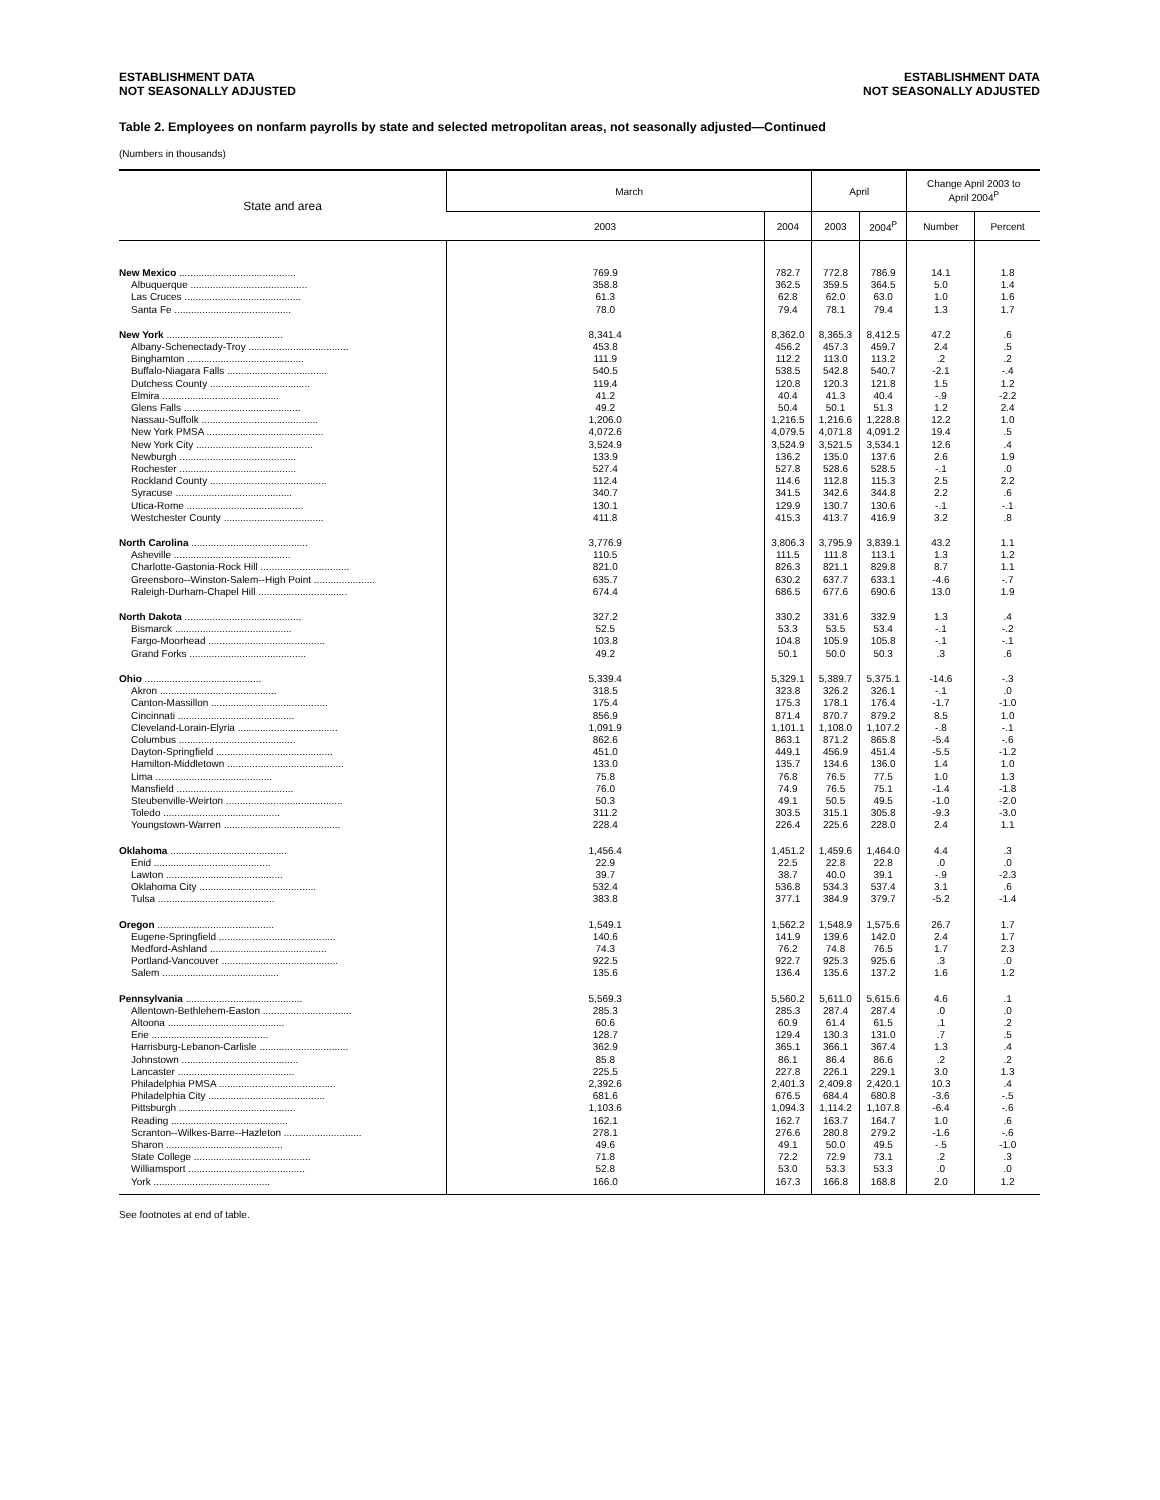ESTABLISHMENT DATA
NOT SEASONALLY ADJUSTED
ESTABLISHMENT DATA
NOT SEASONALLY ADJUSTED
Table 2. Employees on nonfarm payrolls by state and selected metropolitan areas, not seasonally adjusted—Continued
(Numbers in thousands)
| State and area | March | | April | | Change April 2003 to April 2004<sup>P</sup> | |
| --- | --- | --- | --- | --- | --- | --- |
| | 2003 | 2004 | 2003 | 2004<sup>P</sup> | Number | Percent |
| New Mexico .......................................... | 769.9 | 782.7 | 772.8 | 786.9 | 14.1 | 1.8 |
| Albuquerque .......................................... | 358.8 | 362.5 | 359.5 | 364.5 | 5.0 | 1.4 |
| Las Cruces .......................................... | 61.3 | 62.8 | 62.0 | 63.0 | 1.0 | 1.6 |
| Santa Fe .......................................... | 78.0 | 79.4 | 78.1 | 79.4 | 1.3 | 1.7 |
| New York .......................................... | 8,341.4 | 8,362.0 | 8,365.3 | 8,412.5 | 47.2 | .6 |
| Albany-Schenectady-Troy .................................... | 453.8 | 456.2 | 457.3 | 459.7 | 2.4 | .5 |
| Binghamton .......................................... | 111.9 | 112.2 | 113.0 | 113.2 | .2 | .2 |
| Buffalo-Niagara Falls .................................... | 540.5 | 538.5 | 542.8 | 540.7 | -2.1 | -.4 |
| Dutchess County .................................... | 119.4 | 120.8 | 120.3 | 121.8 | 1.5 | 1.2 |
| Elmira .......................................... | 41.2 | 40.4 | 41.3 | 40.4 | -.9 | -2.2 |
| Glens Falls .......................................... | 49.2 | 50.4 | 50.1 | 51.3 | 1.2 | 2.4 |
| Nassau-Suffolk .......................................... | 1,206.0 | 1,216.5 | 1,216.6 | 1,228.8 | 12.2 | 1.0 |
| New York PMSA .......................................... | 4,072.6 | 4,079.5 | 4,071.8 | 4,091.2 | 19.4 | .5 |
| New York City .......................................... | 3,524.9 | 3,524.9 | 3,521.5 | 3,534.1 | 12.6 | .4 |
| Newburgh .......................................... | 133.9 | 136.2 | 135.0 | 137.6 | 2.6 | 1.9 |
| Rochester .......................................... | 527.4 | 527.8 | 528.6 | 528.5 | -.1 | .0 |
| Rockland County .......................................... | 112.4 | 114.6 | 112.8 | 115.3 | 2.5 | 2.2 |
| Syracuse .......................................... | 340.7 | 341.5 | 342.6 | 344.8 | 2.2 | .6 |
| Utica-Rome .......................................... | 130.1 | 129.9 | 130.7 | 130.6 | -.1 | -.1 |
| Westchester County .................................... | 411.8 | 415.3 | 413.7 | 416.9 | 3.2 | .8 |
| North Carolina .......................................... | 3,776.9 | 3,806.3 | 3,795.9 | 3,839.1 | 43.2 | 1.1 |
| Asheville .......................................... | 110.5 | 111.5 | 111.8 | 113.1 | 1.3 | 1.2 |
| Charlotte-Gastonia-Rock Hill ................................ | 821.0 | 826.3 | 821.1 | 829.8 | 8.7 | 1.1 |
| Greensboro--Winston-Salem--High Point ...................... | 635.7 | 630.2 | 637.7 | 633.1 | -4.6 | -.7 |
| Raleigh-Durham-Chapel Hill ................................ | 674.4 | 686.5 | 677.6 | 690.6 | 13.0 | 1.9 |
| North Dakota .......................................... | 327.2 | 330.2 | 331.6 | 332.9 | 1.3 | .4 |
| Bismarck .......................................... | 52.5 | 53.3 | 53.5 | 53.4 | -.1 | -.2 |
| Fargo-Moorhead .......................................... | 103.8 | 104.8 | 105.9 | 105.8 | -.1 | -.1 |
| Grand Forks .......................................... | 49.2 | 50.1 | 50.0 | 50.3 | .3 | .6 |
| Ohio .......................................... | 5,339.4 | 5,329.1 | 5,389.7 | 5,375.1 | -14.6 | -.3 |
| Akron .......................................... | 318.5 | 323.8 | 326.2 | 326.1 | -.1 | .0 |
| Canton-Massillon .......................................... | 175.4 | 175.3 | 178.1 | 176.4 | -1.7 | -1.0 |
| Cincinnati .......................................... | 856.9 | 871.4 | 870.7 | 879.2 | 8.5 | 1.0 |
| Cleveland-Lorain-Elyria .................................... | 1,091.9 | 1,101.1 | 1,108.0 | 1,107.2 | -.8 | -.1 |
| Columbus .......................................... | 862.6 | 863.1 | 871.2 | 865.8 | -5.4 | -.6 |
| Dayton-Springfield .......................................... | 451.0 | 449.1 | 456.9 | 451.4 | -5.5 | -1.2 |
| Hamilton-Middletown .......................................... | 133.0 | 135.7 | 134.6 | 136.0 | 1.4 | 1.0 |
| Lima .......................................... | 75.8 | 76.8 | 76.5 | 77.5 | 1.0 | 1.3 |
| Mansfield .......................................... | 76.0 | 74.9 | 76.5 | 75.1 | -1.4 | -1.8 |
| Steubenville-Weirton .......................................... | 50.3 | 49.1 | 50.5 | 49.5 | -1.0 | -2.0 |
| Toledo .......................................... | 311.2 | 303.5 | 315.1 | 305.8 | -9.3 | -3.0 |
| Youngstown-Warren .......................................... | 228.4 | 226.4 | 225.6 | 228.0 | 2.4 | 1.1 |
| Oklahoma .......................................... | 1,456.4 | 1,451.2 | 1,459.6 | 1,464.0 | 4.4 | .3 |
| Enid .......................................... | 22.9 | 22.5 | 22.8 | 22.8 | .0 | .0 |
| Lawton .......................................... | 39.7 | 38.7 | 40.0 | 39.1 | -.9 | -2.3 |
| Oklahoma City .......................................... | 532.4 | 536.8 | 534.3 | 537.4 | 3.1 | .6 |
| Tulsa .......................................... | 383.8 | 377.1 | 384.9 | 379.7 | -5.2 | -1.4 |
| Oregon .......................................... | 1,549.1 | 1,562.2 | 1,548.9 | 1,575.6 | 26.7 | 1.7 |
| Eugene-Springfield .......................................... | 140.6 | 141.9 | 139.6 | 142.0 | 2.4 | 1.7 |
| Medford-Ashland .......................................... | 74.3 | 76.2 | 74.8 | 76.5 | 1.7 | 2.3 |
| Portland-Vancouver .......................................... | 922.5 | 922.7 | 925.3 | 925.6 | .3 | .0 |
| Salem .......................................... | 135.6 | 136.4 | 135.6 | 137.2 | 1.6 | 1.2 |
| Pennsylvania .......................................... | 5,569.3 | 5,560.2 | 5,611.0 | 5,615.6 | 4.6 | .1 |
| Allentown-Bethlehem-Easton ................................ | 285.3 | 285.3 | 287.4 | 287.4 | .0 | .0 |
| Altoona .......................................... | 60.6 | 60.9 | 61.4 | 61.5 | .1 | .2 |
| Erie .......................................... | 128.7 | 129.4 | 130.3 | 131.0 | .7 | .5 |
| Harrisburg-Lebanon-Carlisle ................................ | 362.9 | 365.1 | 366.1 | 367.4 | 1.3 | .4 |
| Johnstown .......................................... | 85.8 | 86.1 | 86.4 | 86.6 | .2 | .2 |
| Lancaster .......................................... | 225.5 | 227.8 | 226.1 | 229.1 | 3.0 | 1.3 |
| Philadelphia PMSA .......................................... | 2,392.6 | 2,401.3 | 2,409.8 | 2,420.1 | 10.3 | .4 |
| Philadelphia City .......................................... | 681.6 | 676.5 | 684.4 | 680.8 | -3.6 | -.5 |
| Pittsburgh .......................................... | 1,103.6 | 1,094.3 | 1,114.2 | 1,107.8 | -6.4 | -.6 |
| Reading .......................................... | 162.1 | 162.7 | 163.7 | 164.7 | 1.0 | .6 |
| Scranton--Wilkes-Barre--Hazleton ............................ | 278.1 | 276.6 | 280.8 | 279.2 | -1.6 | -.6 |
| Sharon .......................................... | 49.6 | 49.1 | 50.0 | 49.5 | -.5 | -1.0 |
| State College .......................................... | 71.8 | 72.2 | 72.9 | 73.1 | .2 | .3 |
| Williamsport .......................................... | 52.8 | 53.0 | 53.3 | 53.3 | .0 | .0 |
| York .......................................... | 166.0 | 167.3 | 166.8 | 168.8 | 2.0 | 1.2 |
See footnotes at end of table.